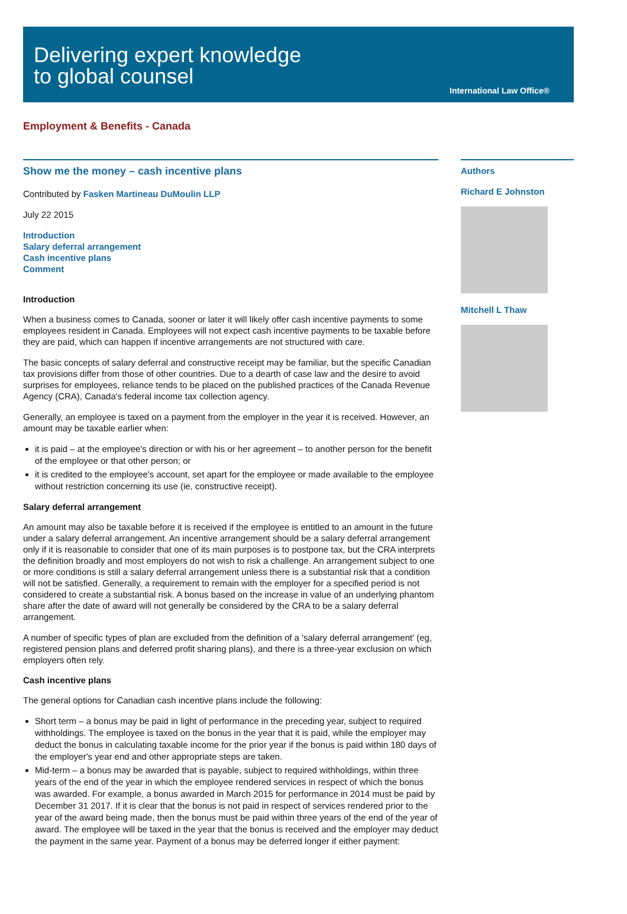Delivering expert knowledge
to global counsel
International Law Office®
Employment & Benefits - Canada
Show me the money – cash incentive plans
Contributed by Fasken Martineau DuMoulin LLP
July 22 2015
Introduction
Salary deferral arrangement
Cash incentive plans
Comment
Introduction
When a business comes to Canada, sooner or later it will likely offer cash incentive payments to some employees resident in Canada. Employees will not expect cash incentive payments to be taxable before they are paid, which can happen if incentive arrangements are not structured with care.
The basic concepts of salary deferral and constructive receipt may be familiar, but the specific Canadian tax provisions differ from those of other countries. Due to a dearth of case law and the desire to avoid surprises for employees, reliance tends to be placed on the published practices of the Canada Revenue Agency (CRA), Canada's federal income tax collection agency.
Generally, an employee is taxed on a payment from the employer in the year it is received. However, an amount may be taxable earlier when:
it is paid – at the employee's direction or with his or her agreement – to another person for the benefit of the employee or that other person; or
it is credited to the employee's account, set apart for the employee or made available to the employee without restriction concerning its use (ie, constructive receipt).
Salary deferral arrangement
An amount may also be taxable before it is received if the employee is entitled to an amount in the future under a salary deferral arrangement. An incentive arrangement should be a salary deferral arrangement only if it is reasonable to consider that one of its main purposes is to postpone tax, but the CRA interprets the definition broadly and most employers do not wish to risk a challenge. An arrangement subject to one or more conditions is still a salary deferral arrangement unless there is a substantial risk that a condition will not be satisfied. Generally, a requirement to remain with the employer for a specified period is not considered to create a substantial risk. A bonus based on the increase in value of an underlying phantom share after the date of award will not generally be considered by the CRA to be a salary deferral arrangement.
A number of specific types of plan are excluded from the definition of a 'salary deferral arrangement' (eg, registered pension plans and deferred profit sharing plans), and there is a three-year exclusion on which employers often rely.
Cash incentive plans
The general options for Canadian cash incentive plans include the following:
Short term – a bonus may be paid in light of performance in the preceding year, subject to required withholdings. The employee is taxed on the bonus in the year that it is paid, while the employer may deduct the bonus in calculating taxable income for the prior year if the bonus is paid within 180 days of the employer's year end and other appropriate steps are taken.
Mid-term – a bonus may be awarded that is payable, subject to required withholdings, within three years of the end of the year in which the employee rendered services in respect of which the bonus was awarded. For example, a bonus awarded in March 2015 for performance in 2014 must be paid by December 31 2017. If it is clear that the bonus is not paid in respect of services rendered prior to the year of the award being made, then the bonus must be paid within three years of the end of the year of award. The employee will be taxed in the year that the bonus is received and the employer may deduct the payment in the same year. Payment of a bonus may be deferred longer if either payment:
Authors
Richard E Johnston
Mitchell L Thaw